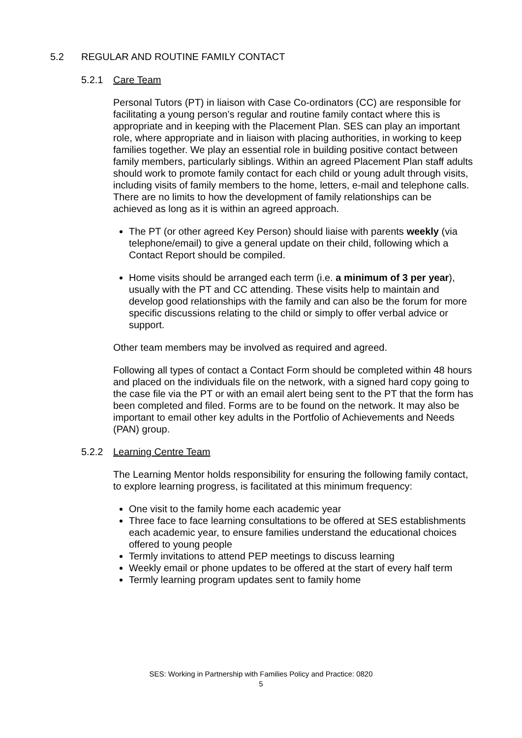5.2 REGULAR AND ROUTINE FAMILY CONTACT
5.2.1 Care Team
Personal Tutors (PT) in liaison with Case Co-ordinators (CC) are responsible for facilitating a young person’s regular and routine family contact where this is appropriate and in keeping with the Placement Plan. SES can play an important role, where appropriate and in liaison with placing authorities, in working to keep families together. We play an essential role in building positive contact between family members, particularly siblings. Within an agreed Placement Plan staff adults should work to promote family contact for each child or young adult through visits, including visits of family members to the home, letters, e-mail and telephone calls. There are no limits to how the development of family relationships can be achieved as long as it is within an agreed approach.
The PT (or other agreed Key Person) should liaise with parents weekly (via telephone/email) to give a general update on their child, following which a Contact Report should be compiled.
Home visits should be arranged each term (i.e. a minimum of 3 per year), usually with the PT and CC attending. These visits help to maintain and develop good relationships with the family and can also be the forum for more specific discussions relating to the child or simply to offer verbal advice or support.
Other team members may be involved as required and agreed.
Following all types of contact a Contact Form should be completed within 48 hours and placed on the individuals file on the network, with a signed hard copy going to the case file via the PT or with an email alert being sent to the PT that the form has been completed and filed. Forms are to be found on the network. It may also be important to email other key adults in the Portfolio of Achievements and Needs (PAN) group.
5.2.2 Learning Centre Team
The Learning Mentor holds responsibility for ensuring the following family contact, to explore learning progress, is facilitated at this minimum frequency:
One visit to the family home each academic year
Three face to face learning consultations to be offered at SES establishments each academic year, to ensure families understand the educational choices offered to young people
Termly invitations to attend PEP meetings to discuss learning
Weekly email or phone updates to be offered at the start of every half term
Termly learning program updates sent to family home
SES: Working in Partnership with Families Policy and Practice: 0820
5